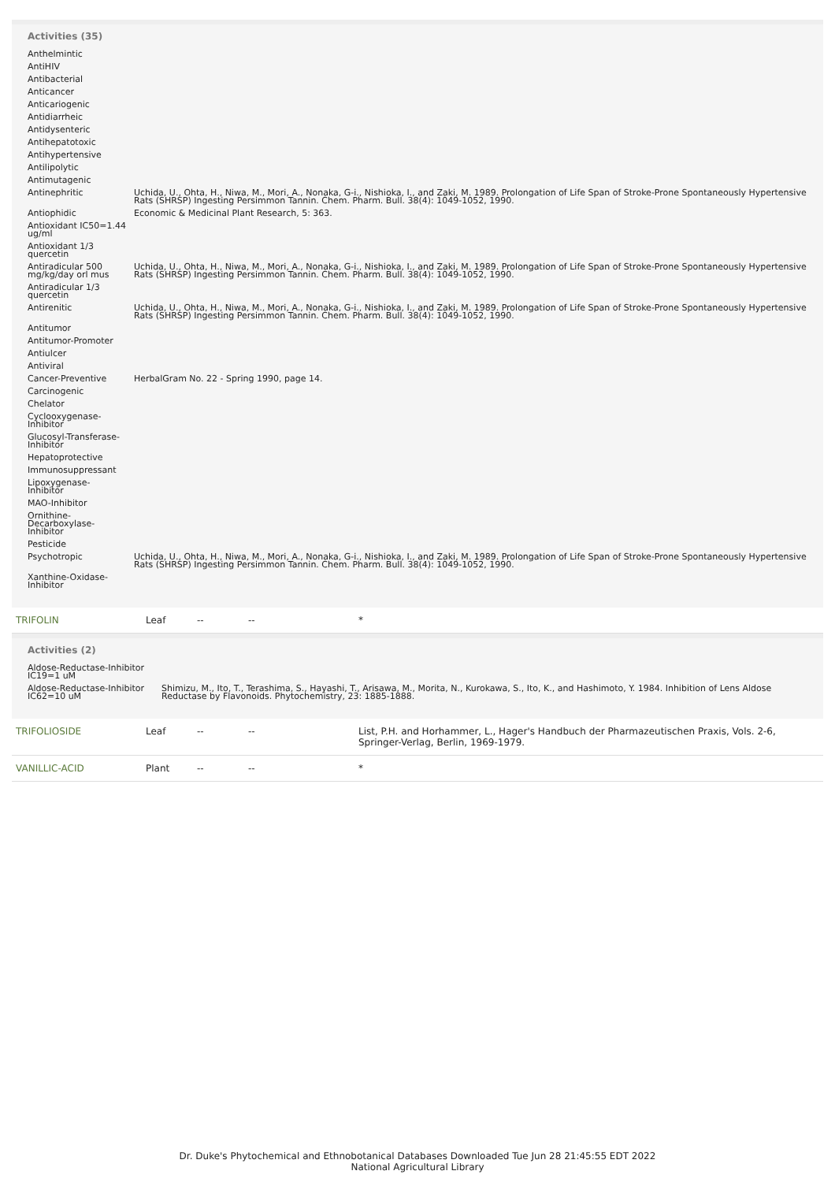Activities (35)
| Anthelmintic | |
| AntiHIV | |
| Antibacterial | |
| Anticancer | |
| Anticariogenic | |
| Antidiarrheic | |
| Antidysenteric | |
| Antihepatotoxic | |
| Antihypertensive | |
| Antilipolytic | |
| Antimutagenic | |
| Antinephritic | Uchida, U., Ohta, H., Niwa, M., Mori, A., Nonaka, G-i., Nishioka, I., and Zaki, M. 1989. Prolongation of Life Span of Stroke-Prone Spontaneously Hypertensive Rats (SHRSP) Ingesting Persimmon Tannin. Chem. Pharm. Bull. 38(4): 1049-1052, 1990. |
| Antiophidic | Economic & Medicinal Plant Research, 5: 363. |
| Antioxidant IC50=1.44 ug/ml | |
| Antioxidant 1/3 quercetin | |
| Antiradicular 500 mg/kg/day orl mus | Uchida, U., Ohta, H., Niwa, M., Mori, A., Nonaka, G-i., Nishioka, I., and Zaki, M. 1989. Prolongation of Life Span of Stroke-Prone Spontaneously Hypertensive Rats (SHRSP) Ingesting Persimmon Tannin. Chem. Pharm. Bull. 38(4): 1049-1052, 1990. |
| Antiradicular 1/3 quercetin | |
| Antirenitic | Uchida, U., Ohta, H., Niwa, M., Mori, A., Nonaka, G-i., Nishioka, I., and Zaki, M. 1989. Prolongation of Life Span of Stroke-Prone Spontaneously Hypertensive Rats (SHRSP) Ingesting Persimmon Tannin. Chem. Pharm. Bull. 38(4): 1049-1052, 1990. |
| Antitumor | |
| Antitumor-Promoter | |
| Antiulcer | |
| Antiviral | |
| Cancer-Preventive | HerbalGram No. 22 - Spring 1990, page 14. |
| Carcinogenic | |
| Chelator | |
| Cyclooxygenase-Inhibitor | |
| Glucosyl-Transferase-Inhibitor | |
| Hepatoprotective | |
| Immunosuppressant | |
| Lipoxygenase-Inhibitor | |
| MAO-Inhibitor | |
| Ornithine-Decarboxylase-Inhibitor | |
| Pesticide | |
| Psychotropic | Uchida, U., Ohta, H., Niwa, M., Mori, A., Nonaka, G-i., Nishioka, I., and Zaki, M. 1989. Prolongation of Life Span of Stroke-Prone Spontaneously Hypertensive Rats (SHRSP) Ingesting Persimmon Tannin. Chem. Pharm. Bull. 38(4): 1049-1052, 1990. |
| Xanthine-Oxidase-Inhibitor | |
| TRIFOLIN | Leaf | -- | -- | * |
Activities (2)
| Aldose-Reductase-Inhibitor IC19=1 uM | |
| Aldose-Reductase-Inhibitor IC62=10 uM | Shimizu, M., Ito, T., Terashima, S., Hayashi, T., Arisawa, M., Morita, N., Kurokawa, S., Ito, K., and Hashimoto, Y. 1984. Inhibition of Lens Aldose Reductase by Flavonoids. Phytochemistry, 23: 1885-1888. |
| TRIFOLIOSIDE | Leaf | -- | -- | List, P.H. and Horhammer, L., Hager's Handbuch der Pharmazeutischen Praxis, Vols. 2-6, Springer-Verlag, Berlin, 1969-1979. |
| VANILLIC-ACID | Plant | -- | -- | * |
Dr. Duke's Phytochemical and Ethnobotanical Databases Downloaded Tue Jun 28 21:45:55 EDT 2022
National Agricultural Library